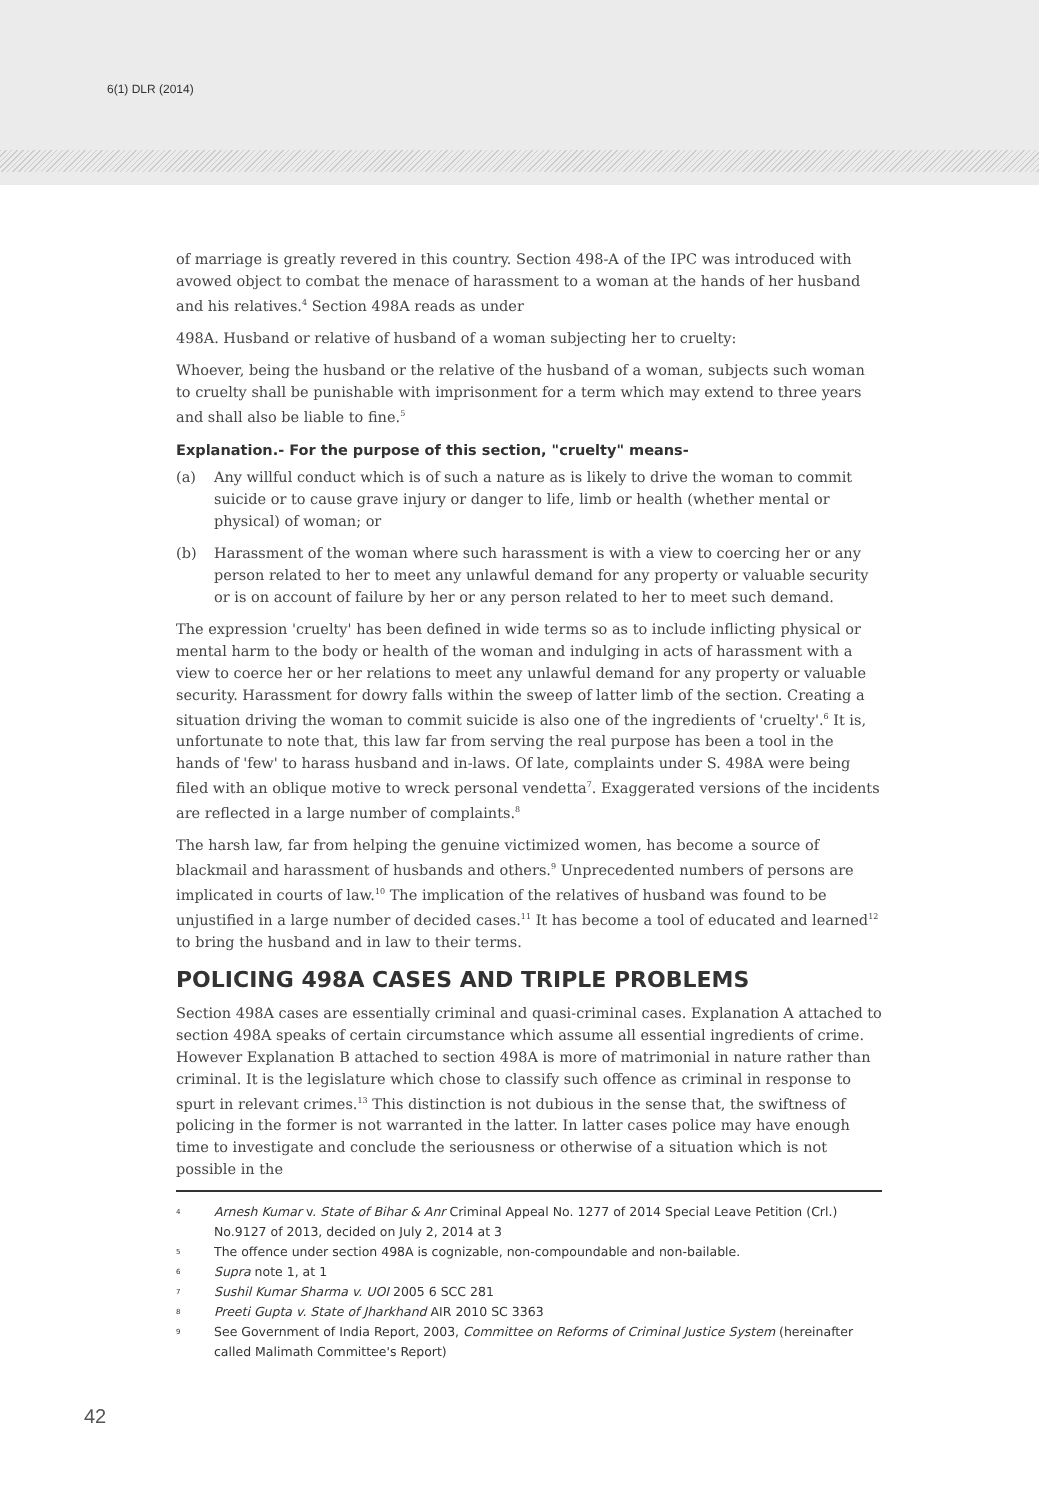6(1) DLR (2014)
of marriage is greatly revered in this country. Section 498-A of the IPC was introduced with avowed object to combat the menace of harassment to a woman at the hands of her husband and his relatives.<sup>4</sup> Section 498A reads as under
498A. Husband or relative of husband of a woman subjecting her to cruelty:
Whoever, being the husband or the relative of the husband of a woman, subjects such woman to cruelty shall be punishable with imprisonment for a term which may extend to three years and shall also be liable to fine.<sup>5</sup>
Explanation.- For the purpose of this section, "cruelty" means-
(a) Any willful conduct which is of such a nature as is likely to drive the woman to commit suicide or to cause grave injury or danger to life, limb or health (whether mental or physical) of woman; or
(b) Harassment of the woman where such harassment is with a view to coercing her or any person related to her to meet any unlawful demand for any property or valuable security or is on account of failure by her or any person related to her to meet such demand.
The expression 'cruelty' has been defined in wide terms so as to include inflicting physical or mental harm to the body or health of the woman and indulging in acts of harassment with a view to coerce her or her relations to meet any unlawful demand for any property or valuable security. Harassment for dowry falls within the sweep of latter limb of the section. Creating a situation driving the woman to commit suicide is also one of the ingredients of 'cruelty'.<sup>6</sup> It is, unfortunate to note that, this law far from serving the real purpose has been a tool in the hands of 'few' to harass husband and in-laws. Of late, complaints under S. 498A were being filed with an oblique motive to wreck personal vendetta<sup>7</sup>. Exaggerated versions of the incidents are reflected in a large number of complaints.<sup>8</sup>
The harsh law, far from helping the genuine victimized women, has become a source of blackmail and harassment of husbands and others.<sup>9</sup> Unprecedented numbers of persons are implicated in courts of law.<sup>10</sup> The implication of the relatives of husband was found to be unjustified in a large number of decided cases.<sup>11</sup> It has become a tool of educated and learned<sup>12</sup> to bring the husband and in law to their terms.
POLICING 498A CASES AND TRIPLE PROBLEMS
Section 498A cases are essentially criminal and quasi-criminal cases. Explanation A attached to section 498A speaks of certain circumstance which assume all essential ingredients of crime. However Explanation B attached to section 498A is more of matrimonial in nature rather than criminal. It is the legislature which chose to classify such offence as criminal in response to spurt in relevant crimes.<sup>13</sup> This distinction is not dubious in the sense that, the swiftness of policing in the former is not warranted in the latter. In latter cases police may have enough time to investigate and conclude the seriousness or otherwise of a situation which is not possible in the
4 Arnesh Kumar v. State of Bihar & Anr Criminal Appeal No. 1277 of 2014 Special Leave Petition (Crl.) No.9127 of 2013, decided on July 2, 2014 at 3
5 The offence under section 498A is cognizable, non-compoundable and non-bailable.
6 Supra note 1, at 1
7 Sushil Kumar Sharma v. UOI 2005 6 SCC 281
8 Preeti Gupta v. State of Jharkhand AIR 2010 SC 3363
9 See Government of India Report, 2003, Committee on Reforms of Criminal Justice System (hereinafter called Malimath Committee's Report)
42